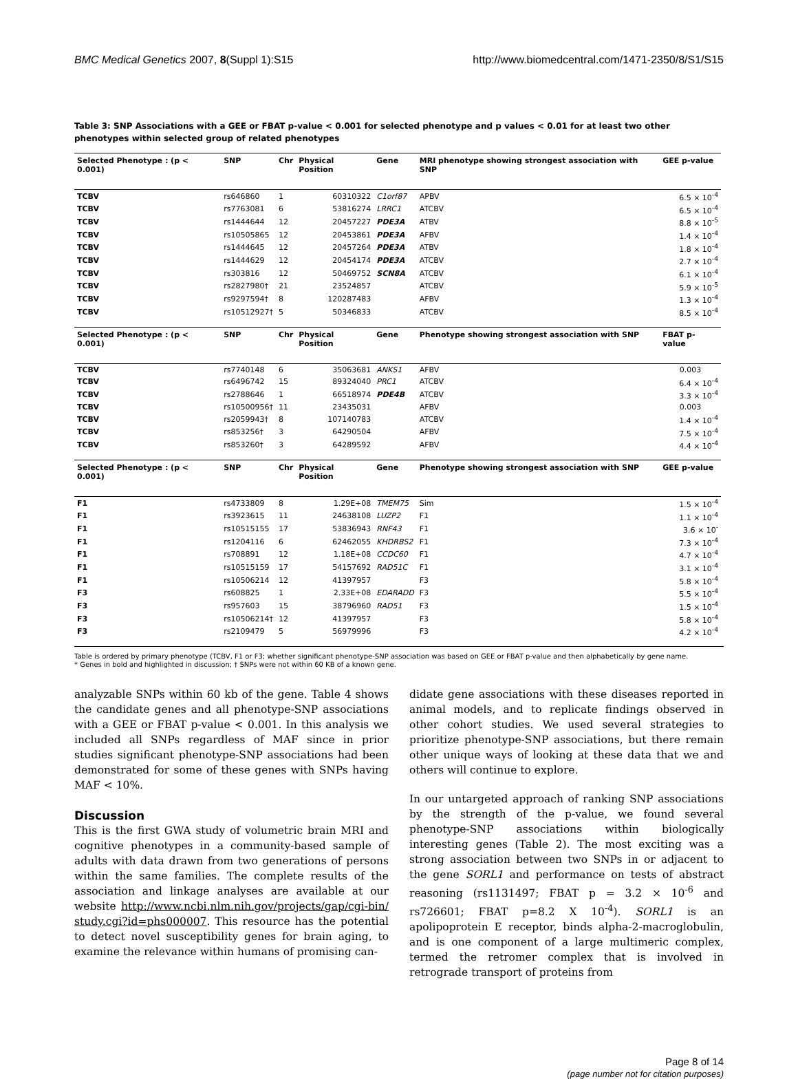BMC Medical Genetics 2007, 8(Suppl 1):S15 http://www.biomedcentral.com/1471-2350/8/S1/S15
Table 3: SNP Associations with a GEE or FBAT p-value < 0.001 for selected phenotype and p values < 0.01 for at least two other phenotypes within selected group of related phenotypes
| Selected Phenotype : (p < 0.001) | SNP | Chr | Physical Position | Gene | MRI phenotype showing strongest association with SNP | GEE p-value |
| --- | --- | --- | --- | --- | --- | --- |
| TCBV | rs646860 | 1 | 60310322 | C1orf87 | APBV | 6.5 × 10<sup>-4</sup> |
| TCBV | rs7763081 | 6 | 53816274 | LRRC1 | ATCBV | 6.5 × 10<sup>-4</sup> |
| TCBV | rs1444644 | 12 | 20457227 | PDE3A | ATBV | 8.8 × 10<sup>-5</sup> |
| TCBV | rs10505865 | 12 | 20453861 | PDE3A | AFBV | 1.4 × 10<sup>-4</sup> |
| TCBV | rs1444645 | 12 | 20457264 | PDE3A | ATBV | 1.8 × 10<sup>-4</sup> |
| TCBV | rs1444629 | 12 | 20454174 | PDE3A | ATCBV | 2.7 × 10<sup>-4</sup> |
| TCBV | rs303816 | 12 | 50469752 | SCN8A | ATCBV | 6.1 × 10<sup>-4</sup> |
| TCBV | rs2827980† | 21 | 23524857 | | ATCBV | 5.9 × 10<sup>-5</sup> |
| TCBV | rs9297594† | 8 | 120287483 | | AFBV | 1.3 × 10<sup>-4</sup> |
| TCBV | rs10512927† | 5 | 50346833 | | ATCBV | 8.5 × 10<sup>-4</sup> |
| Selected Phenotype : (p < 0.001) | SNP | Chr | Physical Position | Gene | Phenotype showing strongest association with SNP | FBAT p-value |
| TCBV | rs7740148 | 6 | 35063681 | ANKS1 | AFBV | 0.003 |
| TCBV | rs6496742 | 15 | 89324040 | PRC1 | ATCBV | 6.4 × 10<sup>-4</sup> |
| TCBV | rs2788646 | 1 | 66518974 | PDE4B | ATCBV | 3.3 × 10<sup>-4</sup> |
| TCBV | rs10500956† | 11 | 23435031 | | AFBV | 0.003 |
| TCBV | rs2059943† | 8 | 107140783 | | ATCBV | 1.4 × 10<sup>-4</sup> |
| TCBV | rs853256† | 3 | 64290504 | | AFBV | 7.5 × 10<sup>-4</sup> |
| TCBV | rs853260† | 3 | 64289592 | | AFBV | 4.4 × 10<sup>-4</sup> |
| Selected Phenotype : (p < 0.001) | SNP | Chr | Physical Position | Gene | Phenotype showing strongest association with SNP | GEE p-value |
| F1 | rs4733809 | 8 | 1.29E+08 | TMEM75 | Sim | 1.5 × 10<sup>-4</sup> |
| F1 | rs3923615 | 11 | 24638108 | LUZP2 | F1 | 1.1 × 10<sup>-4</sup> |
| F1 | rs10515155 | 17 | 53836943 | RNF43 | F1 | 3.6 × 10<sup>-</sup> |
| F1 | rs1204116 | 6 | 62462055 | KHDRBS2 | F1 | 7.3 × 10<sup>-4</sup> |
| F1 | rs708891 | 12 | 1.18E+08 | CCDC60 | F1 | 4.7 × 10<sup>-4</sup> |
| F1 | rs10515159 | 17 | 54157692 | RAD51C | F1 | 3.1 × 10<sup>-4</sup> |
| F1 | rs10506214 | 12 | 41397957 | | F3 | 5.8 × 10<sup>-4</sup> |
| F3 | rs608825 | 1 | 2.33E+08 | EDARADD | F3 | 5.5 × 10<sup>-4</sup> |
| F3 | rs957603 | 15 | 38796960 | RAD51 | F3 | 1.5 × 10<sup>-4</sup> |
| F3 | rs10506214† | 12 | 41397957 | | F3 | 5.8 × 10<sup>-4</sup> |
| F3 | rs2109479 | 5 | 56979996 | | F3 | 4.2 × 10<sup>-4</sup> |
Table is ordered by primary phenotype (TCBV, F1 or F3; whether significant phenotype-SNP association was based on GEE or FBAT p-value and then alphabetically by gene name.
* Genes in bold and highlighted in discussion; † SNPs were not within 60 KB of a known gene.
analyzable SNPs within 60 kb of the gene. Table 4 shows the candidate genes and all phenotype-SNP associations with a GEE or FBAT p-value < 0.001. In this analysis we included all SNPs regardless of MAF since in prior studies significant phenotype-SNP associations had been demonstrated for some of these genes with SNPs having MAF < 10%.
Discussion
This is the first GWA study of volumetric brain MRI and cognitive phenotypes in a community-based sample of adults with data drawn from two generations of persons within the same families. The complete results of the association and linkage analyses are available at our website http://www.ncbi.nlm.nih.gov/projects/gap/cgi-bin/ study.cgi?id=phs000007. This resource has the potential to detect novel susceptibility genes for brain aging, to examine the relevance within humans of promising can-
didate gene associations with these diseases reported in animal models, and to replicate findings observed in other cohort studies. We used several strategies to prioritize phenotype-SNP associations, but there remain other unique ways of looking at these data that we and others will continue to explore.
In our untargeted approach of ranking SNP associations by the strength of the p-value, we found several phenotype-SNP associations within biologically interesting genes (Table 2). The most exciting was a strong association between two SNPs in or adjacent to the gene SORL1 and performance on tests of abstract reasoning (rs1131497; FBAT p = 3.2 × 10<sup>-6</sup> and rs726601; FBAT p=8.2 X 10<sup>-4</sup>). SORL1 is an apolipoprotein E receptor, binds alpha-2-macroglobulin, and is one component of a large multimeric complex, termed the retromer complex that is involved in retrograde transport of proteins from
Page 8 of 14
(page number not for citation purposes)